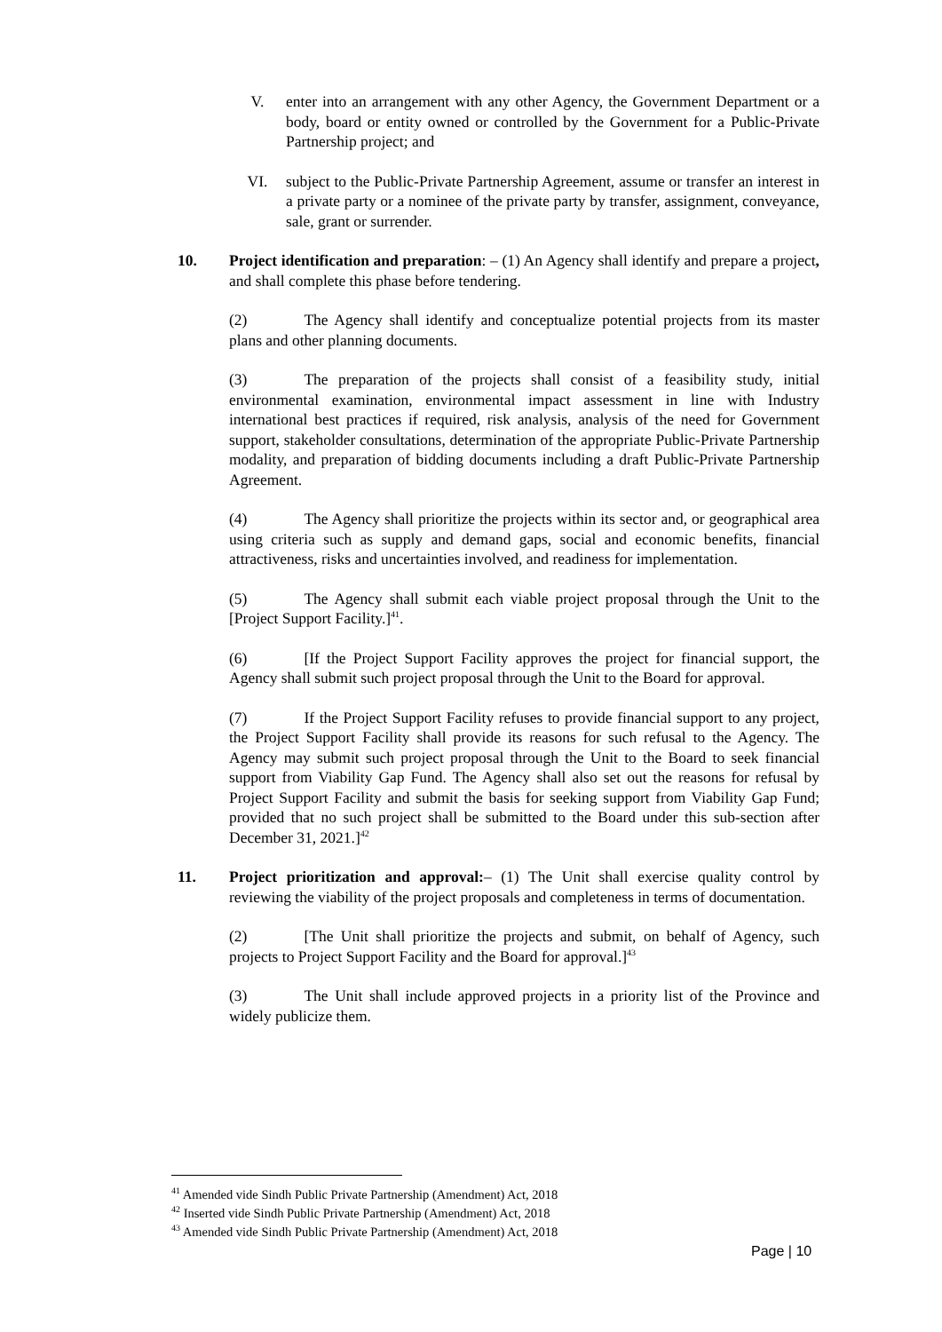V. enter into an arrangement with any other Agency, the Government Department or a body, board or entity owned or controlled by the Government for a Public-Private Partnership project; and
VI. subject to the Public-Private Partnership Agreement, assume or transfer an interest in a private party or a nominee of the private party by transfer, assignment, conveyance, sale, grant or surrender.
10. Project identification and preparation: – (1) An Agency shall identify and prepare a project, and shall complete this phase before tendering.
(2) The Agency shall identify and conceptualize potential projects from its master plans and other planning documents.
(3) The preparation of the projects shall consist of a feasibility study, initial environmental examination, environmental impact assessment in line with Industry international best practices if required, risk analysis, analysis of the need for Government support, stakeholder consultations, determination of the appropriate Public-Private Partnership modality, and preparation of bidding documents including a draft Public-Private Partnership Agreement.
(4) The Agency shall prioritize the projects within its sector and, or geographical area using criteria such as supply and demand gaps, social and economic benefits, financial attractiveness, risks and uncertainties involved, and readiness for implementation.
(5) The Agency shall submit each viable project proposal through the Unit to the [Project Support Facility.]<sup>41</sup>.
(6) [If the Project Support Facility approves the project for financial support, the Agency shall submit such project proposal through the Unit to the Board for approval.
(7) If the Project Support Facility refuses to provide financial support to any project, the Project Support Facility shall provide its reasons for such refusal to the Agency. The Agency may submit such project proposal through the Unit to the Board to seek financial support from Viability Gap Fund. The Agency shall also set out the reasons for refusal by Project Support Facility and submit the basis for seeking support from Viability Gap Fund; provided that no such project shall be submitted to the Board under this sub-section after December 31, 2021.]<sup>42</sup>
11. Project prioritization and approval:– (1) The Unit shall exercise quality control by reviewing the viability of the project proposals and completeness in terms of documentation.
(2) [The Unit shall prioritize the projects and submit, on behalf of Agency, such projects to Project Support Facility and the Board for approval.]<sup>43</sup>
(3) The Unit shall include approved projects in a priority list of the Province and widely publicize them.
<sup>41</sup> Amended vide Sindh Public Private Partnership (Amendment) Act, 2018
<sup>42</sup> Inserted vide Sindh Public Private Partnership (Amendment) Act, 2018
<sup>43</sup> Amended vide Sindh Public Private Partnership (Amendment) Act, 2018
Page | 10